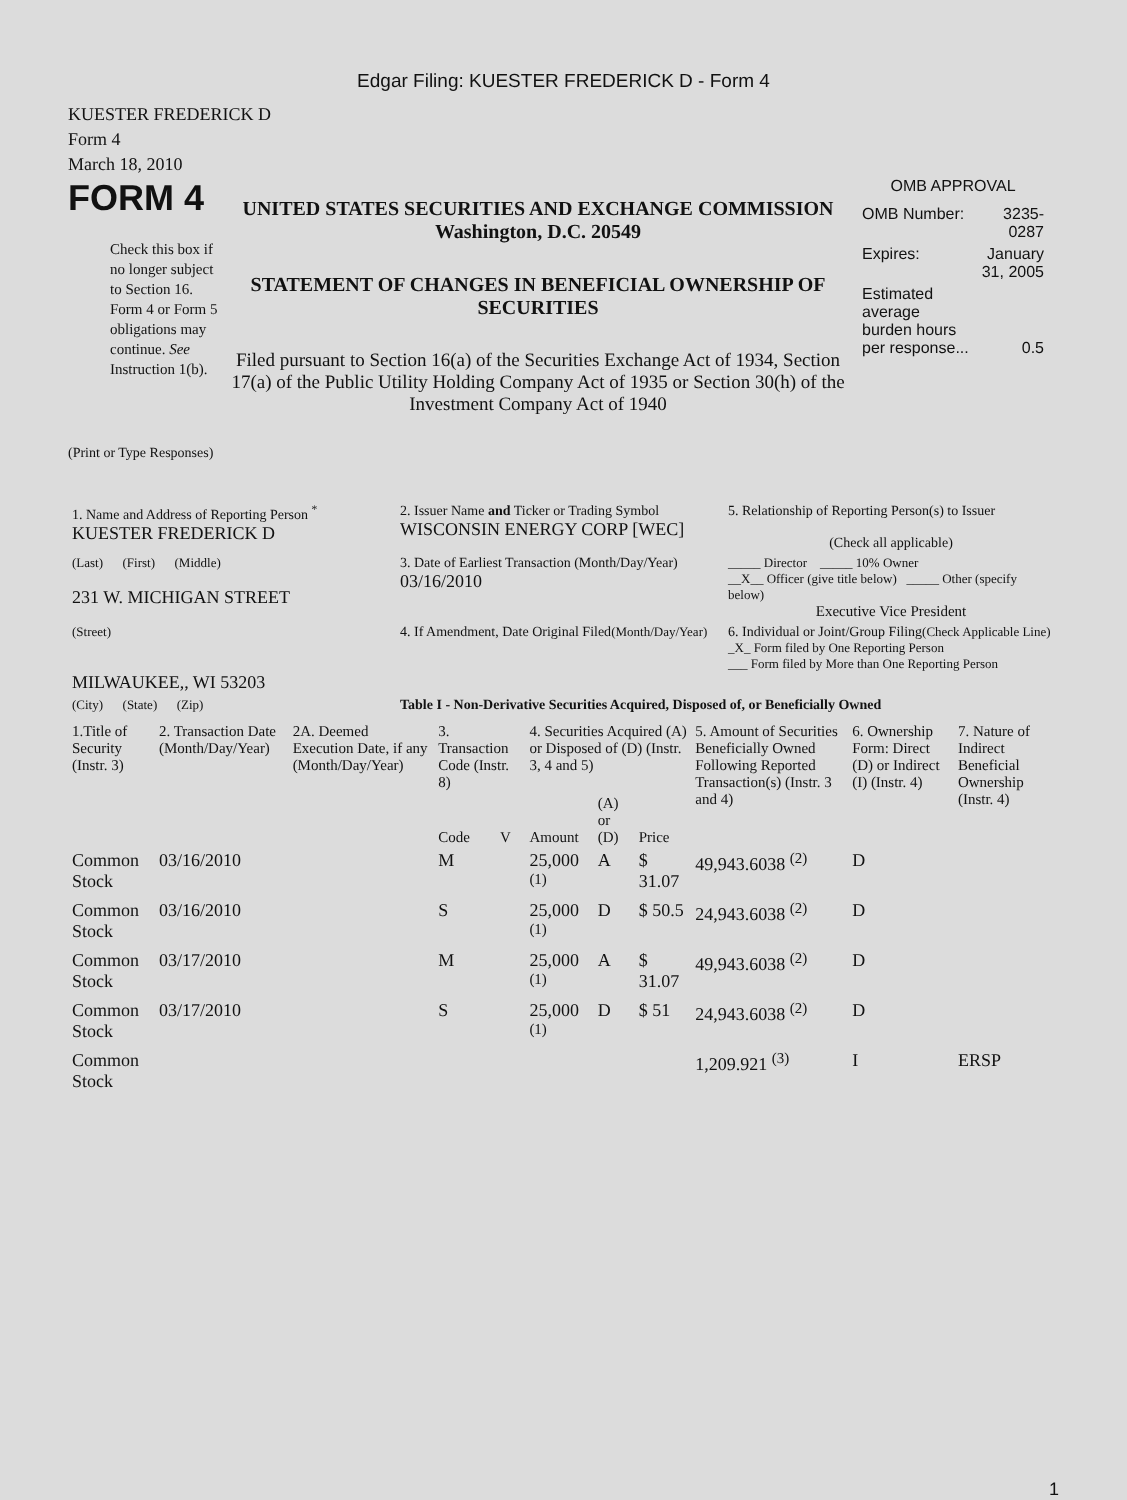Edgar Filing: KUESTER FREDERICK D - Form 4
KUESTER FREDERICK D
Form 4
March 18, 2010
FORM 4
Check this box if no longer subject to Section 16. Form 4 or Form 5 obligations may continue. See Instruction 1(b).
UNITED STATES SECURITIES AND EXCHANGE COMMISSION
Washington, D.C. 20549
STATEMENT OF CHANGES IN BENEFICIAL OWNERSHIP OF SECURITIES
Filed pursuant to Section 16(a) of the Securities Exchange Act of 1934, Section 17(a) of the Public Utility Holding Company Act of 1935 or Section 30(h) of the Investment Company Act of 1940
OMB APPROVAL
| OMB Number: | 3235-0287 |
| Expires: | January 31, 2005 |
| Estimated average burden hours per response... | 0.5 |
(Print or Type Responses)
| 1. Name and Address of Reporting Person <sup>*</sup> KUESTER FREDERICK D | 2. Issuer Name and Ticker or Trading Symbol WISCONSIN ENERGY CORP [WEC] | 5. Relationship of Reporting Person(s) to Issuer (Check all applicable) |
| (Last) (First) (Middle) 231 W. MICHIGAN STREET | 3. Date of Earliest Transaction (Month/Day/Year) 03/16/2010 | _____ Director _____ 10% Owner __X__ Officer (give title below) _____ Other (specify below) Executive Vice President |
| (Street) MILWAUKEE,, WI 53203 | 4. If Amendment, Date Original Filed (Month/Day/Year) | 6. Individual or Joint/Group Filing (Check Applicable Line) _X_ Form filed by One Reporting Person ___ Form filed by More than One Reporting Person |
| (City) (State) (Zip) | Table I - Non-Derivative Securities Acquired, Disposed of, or Beneficially Owned | |
| 1.Title of Security (Instr. 3) | 2. Transaction Date (Month/Day/Year) | 2A. Deemed Execution Date, if any (Month/Day/Year) | 3. Transaction Code (Instr. 8) | | 4. Securities Acquired (A) or Disposed of (D) (Instr. 3, 4 and 5) | | | 5. Amount of Securities Beneficially Owned Following Reported Transaction(s) (Instr. 3 and 4) | 6. Ownership Form: Direct (D) or Indirect (I) (Instr. 4) | 7. Nature of Indirect Beneficial Ownership (Instr. 4) |
| --- | --- | --- | --- | --- | --- | --- | --- | --- | --- | --- |
| | | | Code | V | Amount | (A) or (D) | Price | | | |
| Common Stock | 03/16/2010 | | M | | 25,000 <sup>(1)</sup> | A | $ 31.07 | 49,943.6038 <sup>(2)</sup> | D | |
| Common Stock | 03/16/2010 | | S | | 25,000 <sup>(1)</sup> | D | $ 50.5 | 24,943.6038 <sup>(2)</sup> | D | |
| Common Stock | 03/17/2010 | | M | | 25,000 <sup>(1)</sup> | A | $ 31.07 | 49,943.6038 <sup>(2)</sup> | D | |
| Common Stock | 03/17/2010 | | S | | 25,000 <sup>(1)</sup> | D | $ 51 | 24,943.6038 <sup>(2)</sup> | D | |
| Common Stock | | | | | | | | 1,209.921 <sup>(3)</sup> | I | ERSP |
1